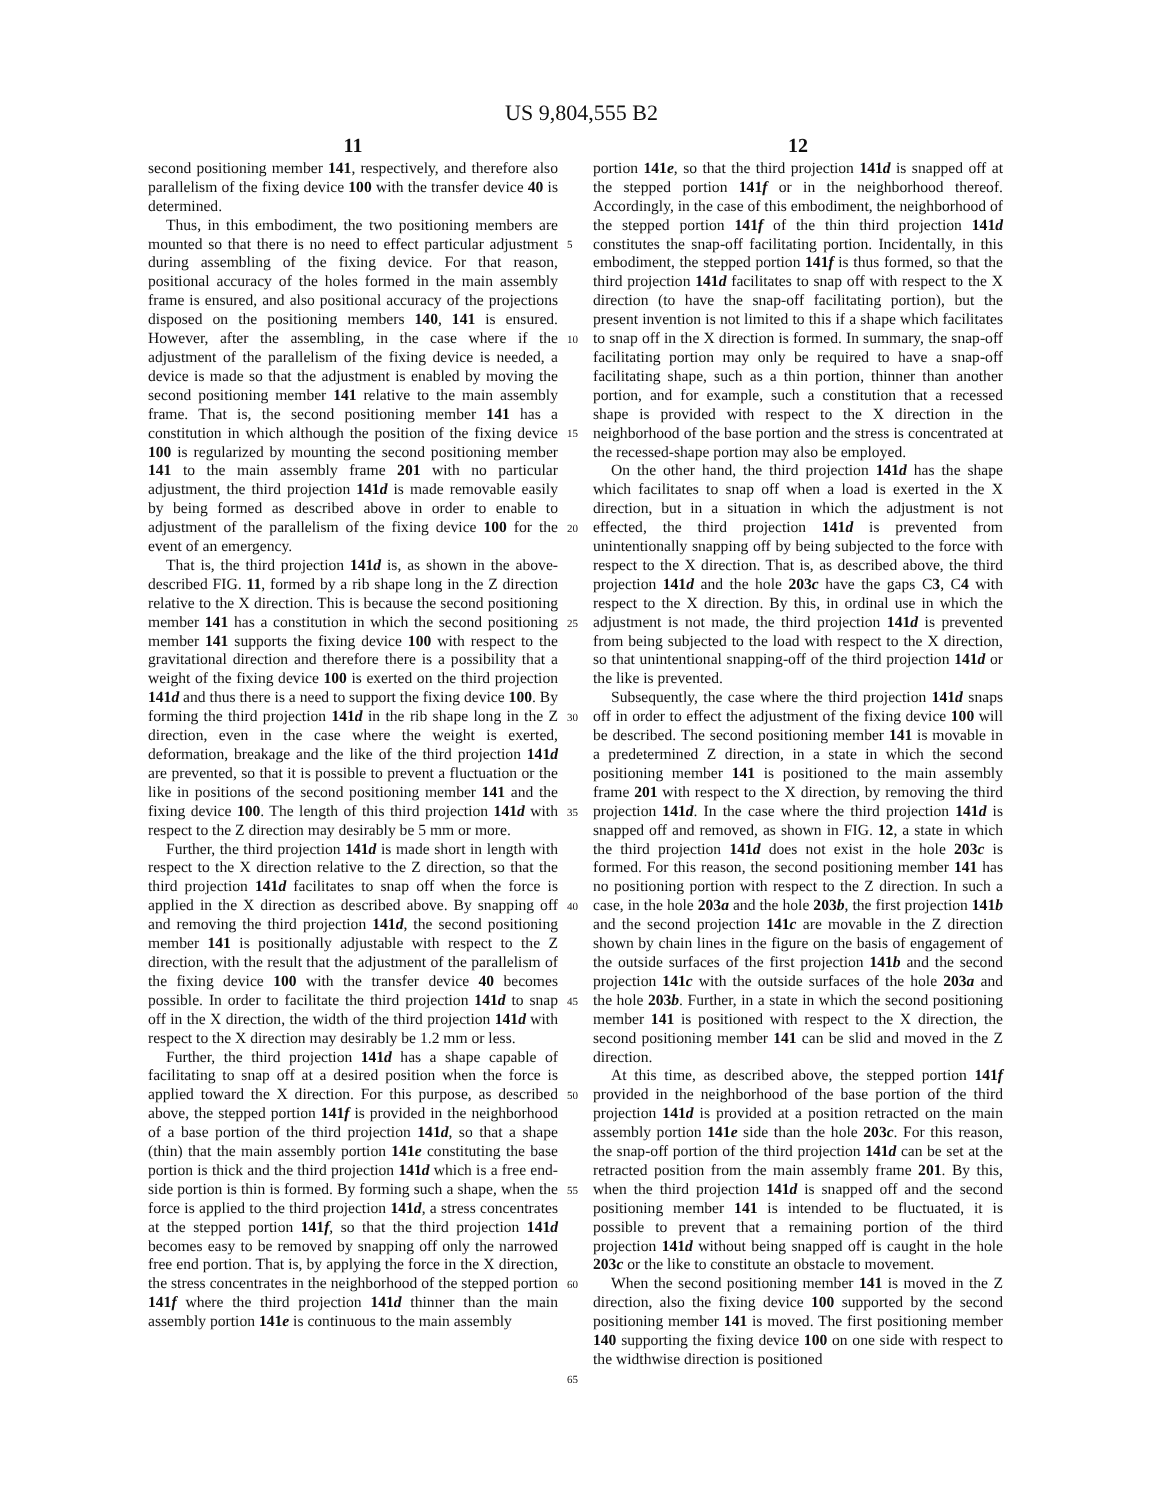US 9,804,555 B2
11
second positioning member 141, respectively, and therefore also parallelism of the fixing device 100 with the transfer device 40 is determined.
Thus, in this embodiment, the two positioning members are mounted so that there is no need to effect particular adjustment during assembling of the fixing device. For that reason, positional accuracy of the holes formed in the main assembly frame is ensured, and also positional accuracy of the projections disposed on the positioning members 140, 141 is ensured. However, after the assembling, in the case where if the adjustment of the parallelism of the fixing device is needed, a device is made so that the adjustment is enabled by moving the second positioning member 141 relative to the main assembly frame. That is, the second positioning member 141 has a constitution in which although the position of the fixing device 100 is regularized by mounting the second positioning member 141 to the main assembly frame 201 with no particular adjustment, the third projection 141d is made removable easily by being formed as described above in order to enable to adjustment of the parallelism of the fixing device 100 for the event of an emergency.
That is, the third projection 141d is, as shown in the above-described FIG. 11, formed by a rib shape long in the Z direction relative to the X direction. This is because the second positioning member 141 has a constitution in which the second positioning member 141 supports the fixing device 100 with respect to the gravitational direction and therefore there is a possibility that a weight of the fixing device 100 is exerted on the third projection 141d and thus there is a need to support the fixing device 100. By forming the third projection 141d in the rib shape long in the Z direction, even in the case where the weight is exerted, deformation, breakage and the like of the third projection 141d are prevented, so that it is possible to prevent a fluctuation or the like in positions of the second positioning member 141 and the fixing device 100. The length of this third projection 141d with respect to the Z direction may desirably be 5 mm or more.
Further, the third projection 141d is made short in length with respect to the X direction relative to the Z direction, so that the third projection 141d facilitates to snap off when the force is applied in the X direction as described above. By snapping off and removing the third projection 141d, the second positioning member 141 is positionally adjustable with respect to the Z direction, with the result that the adjustment of the parallelism of the fixing device 100 with the transfer device 40 becomes possible. In order to facilitate the third projection 141d to snap off in the X direction, the width of the third projection 141d with respect to the X direction may desirably be 1.2 mm or less.
Further, the third projection 141d has a shape capable of facilitating to snap off at a desired position when the force is applied toward the X direction. For this purpose, as described above, the stepped portion 141f is provided in the neighborhood of a base portion of the third projection 141d, so that a shape (thin) that the main assembly portion 141e constituting the base portion is thick and the third projection 141d which is a free end-side portion is thin is formed. By forming such a shape, when the force is applied to the third projection 141d, a stress concentrates at the stepped portion 141f, so that the third projection 141d becomes easy to be removed by snapping off only the narrowed free end portion. That is, by applying the force in the X direction, the stress concentrates in the neighborhood of the stepped portion 141f where the third projection 141d thinner than the main assembly portion 141e is continuous to the main assembly
12
portion 141e, so that the third projection 141d is snapped off at the stepped portion 141f or in the neighborhood thereof. Accordingly, in the case of this embodiment, the neighborhood of the stepped portion 141f of the thin third projection 141d constitutes the snap-off facilitating portion. Incidentally, in this embodiment, the stepped portion 141f is thus formed, so that the third projection 141d facilitates to snap off with respect to the X direction (to have the snap-off facilitating portion), but the present invention is not limited to this if a shape which facilitates to snap off in the X direction is formed. In summary, the snap-off facilitating portion may only be required to have a snap-off facilitating shape, such as a thin portion, thinner than another portion, and for example, such a constitution that a recessed shape is provided with respect to the X direction in the neighborhood of the base portion and the stress is concentrated at the recessed-shape portion may also be employed.
On the other hand, the third projection 141d has the shape which facilitates to snap off when a load is exerted in the X direction, but in a situation in which the adjustment is not effected, the third projection 141d is prevented from unintentionally snapping off by being subjected to the force with respect to the X direction. That is, as described above, the third projection 141d and the hole 203c have the gaps C3, C4 with respect to the X direction. By this, in ordinal use in which the adjustment is not made, the third projection 141d is prevented from being subjected to the load with respect to the X direction, so that unintentional snapping-off of the third projection 141d or the like is prevented.
Subsequently, the case where the third projection 141d snaps off in order to effect the adjustment of the fixing device 100 will be described. The second positioning member 141 is movable in a predetermined Z direction, in a state in which the second positioning member 141 is positioned to the main assembly frame 201 with respect to the X direction, by removing the third projection 141d. In the case where the third projection 141d is snapped off and removed, as shown in FIG. 12, a state in which the third projection 141d does not exist in the hole 203c is formed. For this reason, the second positioning member 141 has no positioning portion with respect to the Z direction. In such a case, in the hole 203a and the hole 203b, the first projection 141b and the second projection 141c are movable in the Z direction shown by chain lines in the figure on the basis of engagement of the outside surfaces of the first projection 141b and the second projection 141c with the outside surfaces of the hole 203a and the hole 203b. Further, in a state in which the second positioning member 141 is positioned with respect to the X direction, the second positioning member 141 can be slid and moved in the Z direction.
At this time, as described above, the stepped portion 141f provided in the neighborhood of the base portion of the third projection 141d is provided at a position retracted on the main assembly portion 141e side than the hole 203c. For this reason, the snap-off portion of the third projection 141d can be set at the retracted position from the main assembly frame 201. By this, when the third projection 141d is snapped off and the second positioning member 141 is intended to be fluctuated, it is possible to prevent that a remaining portion of the third projection 141d without being snapped off is caught in the hole 203c or the like to constitute an obstacle to movement.
When the second positioning member 141 is moved in the Z direction, also the fixing device 100 supported by the second positioning member 141 is moved. The first positioning member 140 supporting the fixing device 100 on one side with respect to the widthwise direction is positioned
5
10
15
20
25
30
35
40
45
50
55
60
65